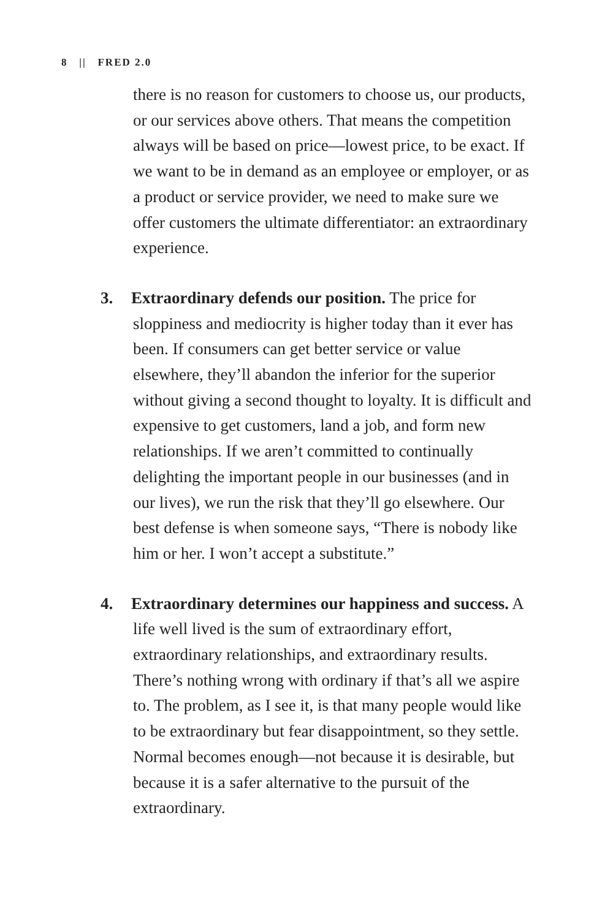8 || FRED 2.0
there is no reason for customers to choose us, our products, or our services above others. That means the competition always will be based on price—lowest price, to be exact. If we want to be in demand as an employee or employer, or as a product or service provider, we need to make sure we offer customers the ultimate differentiator: an extraordinary experience.
3. Extraordinary defends our position. The price for sloppiness and mediocrity is higher today than it ever has been. If consumers can get better service or value elsewhere, they’ll abandon the inferior for the superior without giving a second thought to loyalty. It is difficult and expensive to get customers, land a job, and form new relationships. If we aren’t committed to continually delighting the important people in our businesses (and in our lives), we run the risk that they’ll go elsewhere. Our best defense is when someone says, “There is nobody like him or her. I won’t accept a substitute.”
4. Extraordinary determines our happiness and success. A life well lived is the sum of extraordinary effort, extraordinary relationships, and extraordinary results. There’s nothing wrong with ordinary if that’s all we aspire to. The problem, as I see it, is that many people would like to be extraordinary but fear disappointment, so they settle. Normal becomes enough—not because it is desirable, but because it is a safer alternative to the pursuit of the extraordinary.